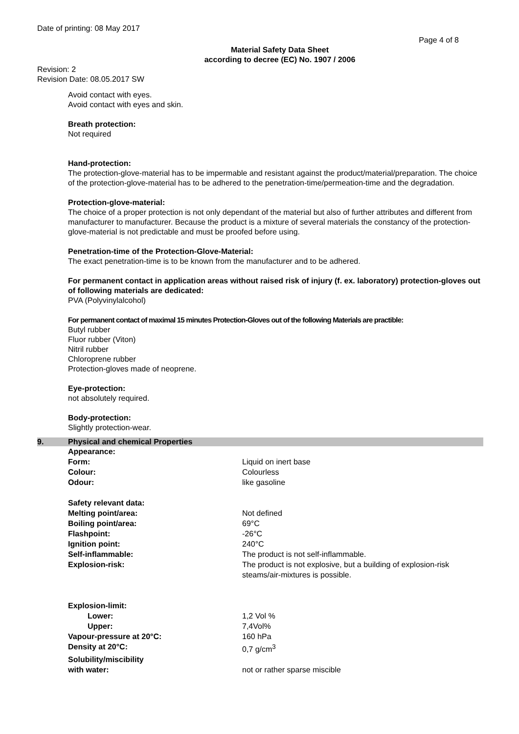Date of printing: 08 May 2017
Page 4 of 8
Material Safety Data Sheet
according to decree (EC) No. 1907 / 2006
Revision: 2
Revision Date: 08.05.2017 SW
Avoid contact with eyes.
Avoid contact with eyes and skin.
Breath protection:
Not required
Hand-protection:
The protection-glove-material has to be impermable and resistant against the product/material/preparation. The choice of the protection-glove-material has to be adhered to the penetration-time/permeation-time and the degradation.
Protection-glove-material:
The choice of a proper protection is not only dependant of the material but also of further attributes and different from manufacturer to manufacturer. Because the product is a mixture of several materials the constancy of the protection-glove-material is not predictable and must be proofed before using.
Penetration-time of the Protection-Glove-Material:
The exact penetration-time is to be known from the manufacturer and to be adhered.
For permanent contact in application areas without raised risk of injury (f. ex. laboratory) protection-gloves out of following materials are dedicated:
PVA (Polyvinylalcohol)
For permanent contact of maximal 15 minutes Protection-Gloves out of the following Materials are practible:
Butyl rubber
Fluor rubber (Viton)
Nitril rubber
Chloroprene rubber
Protection-gloves made of neoprene.
Eye-protection:
not absolutely required.
Body-protection:
Slightly protection-wear.
9. Physical and chemical Properties
| Appearance: | |
| Form: | Liquid on inert base |
| Colour: | Colourless |
| Odour: | like gasoline |
| Safety relevant data: | |
| Melting point/area: | Not defined |
| Boiling point/area: | 69°C |
| Flashpoint: | -26°C |
| Ignition point: | 240°C |
| Self-inflammable: | The product is not self-inflammable. |
| Explosion-risk: | The product is not explosive, but a building of explosion-risk steams/air-mixtures is possible. |
| Explosion-limit: | |
| Lower: | 1,2 Vol % |
| Upper: | 7,4Vol% |
| Vapour-pressure at 20°C: | 160 hPa |
| Density at 20°C: | 0,7 g/cm<sup>3</sup> |
| Solubility/miscibility with water: | not or rather sparse miscible |